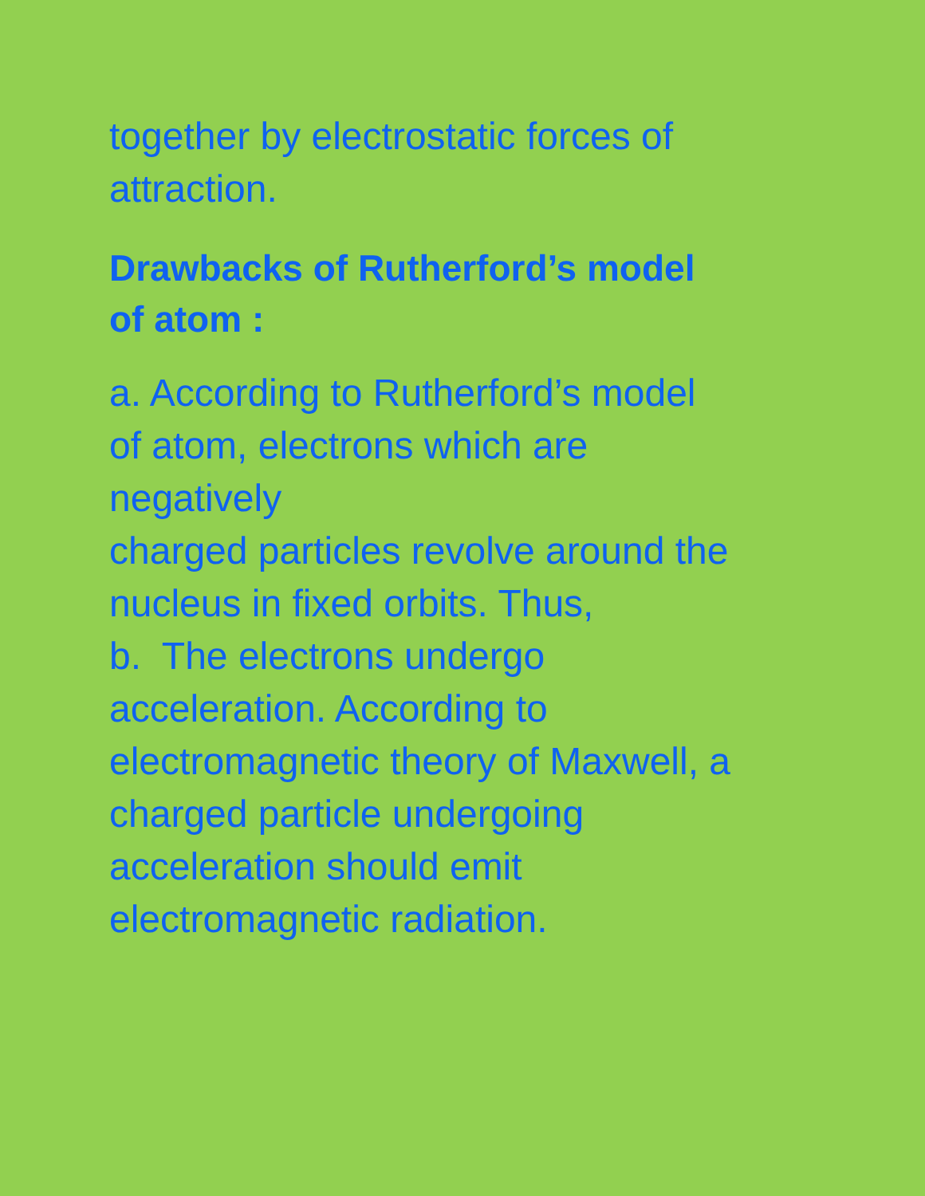together by electrostatic forces of
attraction.
Drawbacks of Rutherford’s model
of atom :
a. According to Rutherford’s model
of atom, electrons which are
negatively
charged particles revolve around the
nucleus in fixed orbits. Thus,
b. The electrons undergo
acceleration. According to
electromagnetic theory of Maxwell, a
charged particle undergoing
acceleration should emit
electromagnetic radiation.